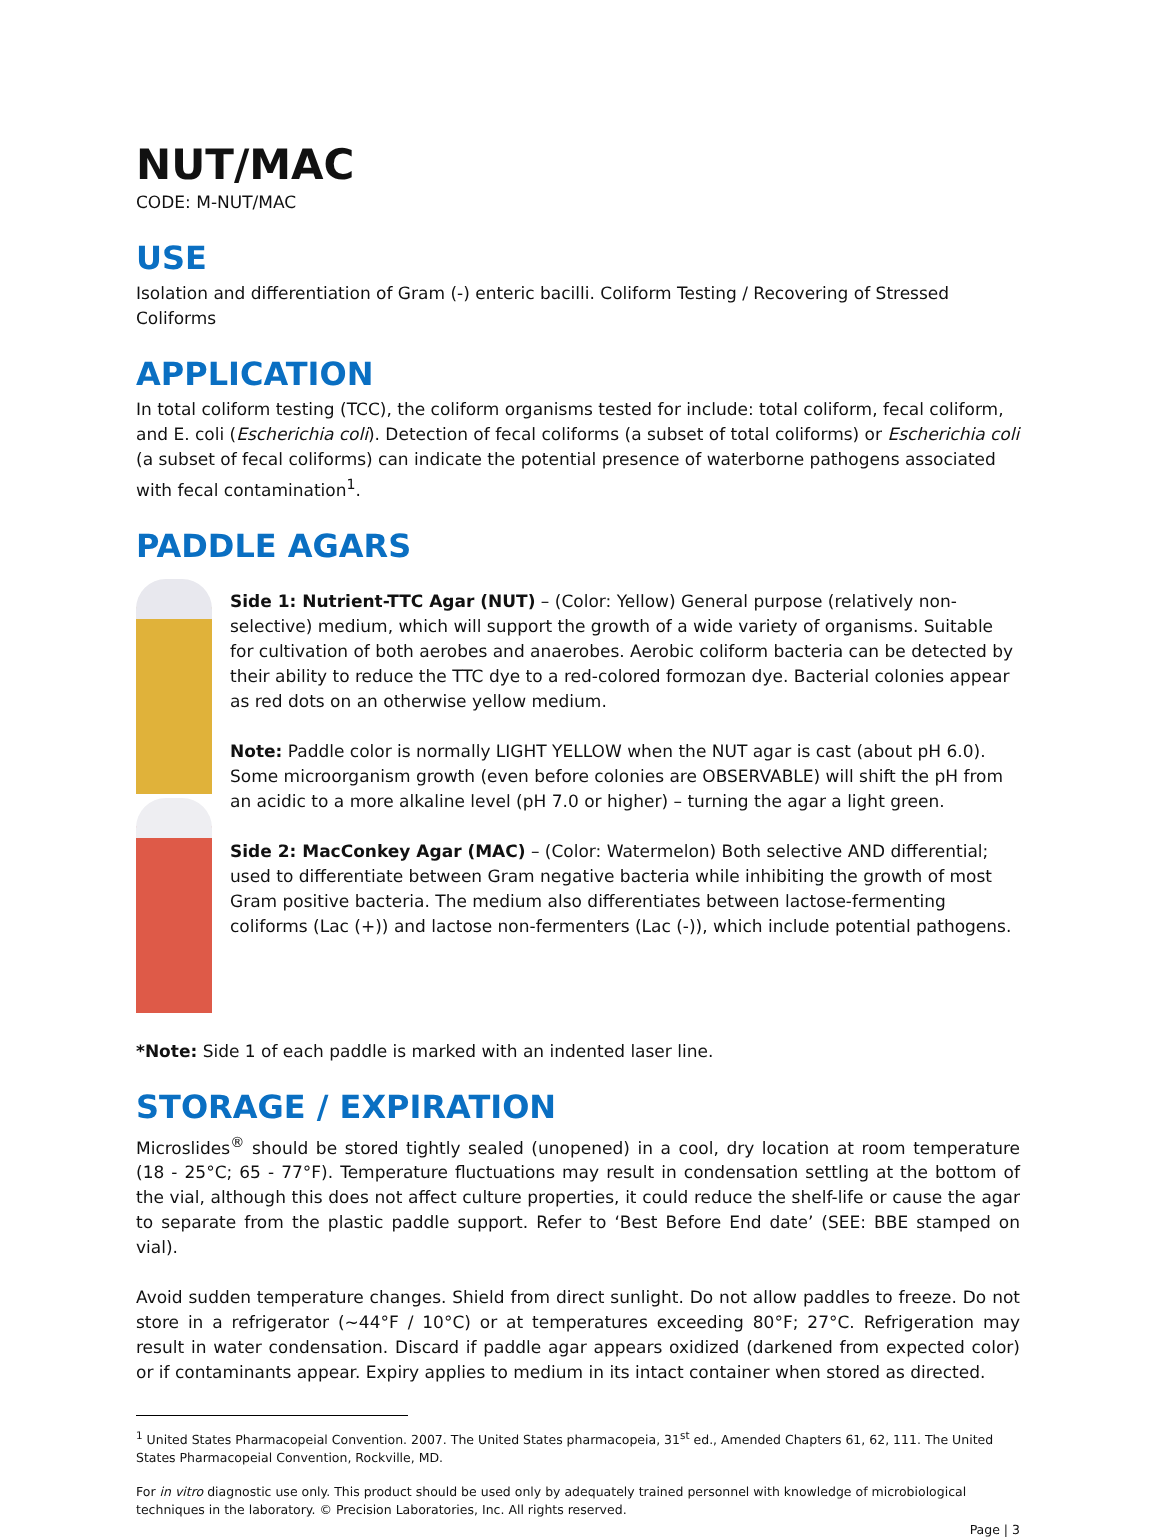NUT/MAC
CODE: M-NUT/MAC
USE
Isolation and differentiation of Gram (-) enteric bacilli. Coliform Testing / Recovering of Stressed Coliforms
APPLICATION
In total coliform testing (TCC), the coliform organisms tested for include: total coliform, fecal coliform, and E. coli (Escherichia coli). Detection of fecal coliforms (a subset of total coliforms) or Escherichia coli (a subset of fecal coliforms) can indicate the potential presence of waterborne pathogens associated with fecal contamination<sup>1</sup>.
PADDLE AGARS
Side 1: Nutrient-TTC Agar (NUT) – (Color: Yellow) General purpose (relatively non-selective) medium, which will support the growth of a wide variety of organisms. Suitable for cultivation of both aerobes and anaerobes. Aerobic coliform bacteria can be detected by their ability to reduce the TTC dye to a red-colored formozan dye. Bacterial colonies appear as red dots on an otherwise yellow medium.
Note: Paddle color is normally LIGHT YELLOW when the NUT agar is cast (about pH 6.0). Some microorganism growth (even before colonies are OBSERVABLE) will shift the pH from an acidic to a more alkaline level (pH 7.0 or higher) – turning the agar a light green.
Side 2: MacConkey Agar (MAC) – (Color: Watermelon) Both selective AND differential; used to differentiate between Gram negative bacteria while inhibiting the growth of most Gram positive bacteria. The medium also differentiates between lactose-fermenting coliforms (Lac (+)) and lactose non-fermenters (Lac (-)), which include potential pathogens.
*Note: Side 1 of each paddle is marked with an indented laser line.
STORAGE / EXPIRATION
Microslides<sup>®</sup> should be stored tightly sealed (unopened) in a cool, dry location at room temperature (18 - 25°C; 65 - 77°F). Temperature fluctuations may result in condensation settling at the bottom of the vial, although this does not affect culture properties, it could reduce the shelf-life or cause the agar to separate from the plastic paddle support. Refer to ‘Best Before End date’ (SEE: BBE stamped on vial).
Avoid sudden temperature changes. Shield from direct sunlight. Do not allow paddles to freeze. Do not store in a refrigerator (~44°F / 10°C) or at temperatures exceeding 80°F; 27°C. Refrigeration may result in water condensation. Discard if paddle agar appears oxidized (darkened from expected color) or if contaminants appear. Expiry applies to medium in its intact container when stored as directed.
<sup>1</sup> United States Pharmacopeial Convention. 2007. The United States pharmacopeia, 31<sup>st</sup> ed., Amended Chapters 61, 62, 111. The United States Pharmacopeial Convention, Rockville, MD.
For in vitro diagnostic use only. This product should be used only by adequately trained personnel with knowledge of microbiological techniques in the laboratory. © Precision Laboratories, Inc. All rights reserved.
Page | 3